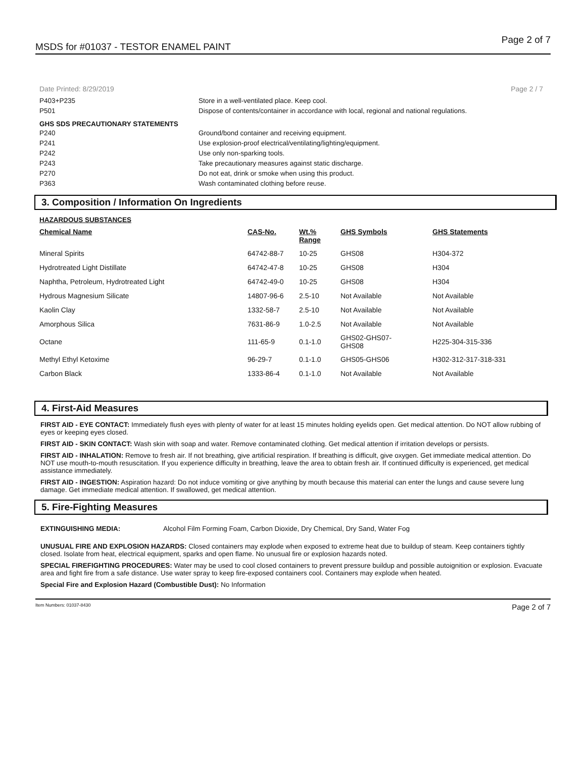MSDS for #01037 - TESTOR ENAMEL PAINT Page 2 of 7
Date Printed: 8/29/2019 Page 2 / 7
P403+P235 Store in a well-ventilated place. Keep cool.
P501 Dispose of contents/container in accordance with local, regional and national regulations.
GHS SDS PRECAUTIONARY STATEMENTS
P240 Ground/bond container and receiving equipment.
P241 Use explosion-proof electrical/ventilating/lighting/equipment.
P242 Use only non-sparking tools.
P243 Take precautionary measures against static discharge.
P270 Do not eat, drink or smoke when using this product.
P363 Wash contaminated clothing before reuse.
3. Composition / Information On Ingredients
HAZARDOUS SUBSTANCES
| Chemical Name | CAS-No. | Wt.% Range | GHS Symbols | GHS Statements |
| --- | --- | --- | --- | --- |
| Mineral Spirits | 64742-88-7 | 10-25 | GHS08 | H304-372 |
| Hydrotreated Light Distillate | 64742-47-8 | 10-25 | GHS08 | H304 |
| Naphtha, Petroleum, Hydrotreated Light | 64742-49-0 | 10-25 | GHS08 | H304 |
| Hydrous Magnesium Silicate | 14807-96-6 | 2.5-10 | Not Available | Not Available |
| Kaolin Clay | 1332-58-7 | 2.5-10 | Not Available | Not Available |
| Amorphous Silica | 7631-86-9 | 1.0-2.5 | Not Available | Not Available |
| Octane | 111-65-9 | 0.1-1.0 | GHS02-GHS07- GHS08 | H225-304-315-336 |
| Methyl Ethyl Ketoxime | 96-29-7 | 0.1-1.0 | GHS05-GHS06 | H302-312-317-318-331 |
| Carbon Black | 1333-86-4 | 0.1-1.0 | Not Available | Not Available |
4. First-Aid Measures
FIRST AID - EYE CONTACT: Immediately flush eyes with plenty of water for at least 15 minutes holding eyelids open. Get medical attention. Do NOT allow rubbing of eyes or keeping eyes closed.
FIRST AID - SKIN CONTACT: Wash skin with soap and water. Remove contaminated clothing. Get medical attention if irritation develops or persists.
FIRST AID - INHALATION: Remove to fresh air. If not breathing, give artificial respiration. If breathing is difficult, give oxygen. Get immediate medical attention. Do NOT use mouth-to-mouth resuscitation. If you experience difficulty in breathing, leave the area to obtain fresh air. If continued difficulty is experienced, get medical assistance immediately.
FIRST AID - INGESTION: Aspiration hazard: Do not induce vomiting or give anything by mouth because this material can enter the lungs and cause severe lung damage. Get immediate medical attention. If swallowed, get medical attention.
5. Fire-Fighting Measures
EXTINGUISHING MEDIA: Alcohol Film Forming Foam, Carbon Dioxide, Dry Chemical, Dry Sand, Water Fog
UNUSUAL FIRE AND EXPLOSION HAZARDS: Closed containers may explode when exposed to extreme heat due to buildup of steam. Keep containers tightly closed. Isolate from heat, electrical equipment, sparks and open flame. No unusual fire or explosion hazards noted.
SPECIAL FIREFIGHTING PROCEDURES: Water may be used to cool closed containers to prevent pressure buildup and possible autoignition or explosion. Evacuate area and fight fire from a safe distance. Use water spray to keep fire-exposed containers cool. Containers may explode when heated.
Special Fire and Explosion Hazard (Combustible Dust): No Information
Item Numbers: 01037-8430 Page 2 of 7